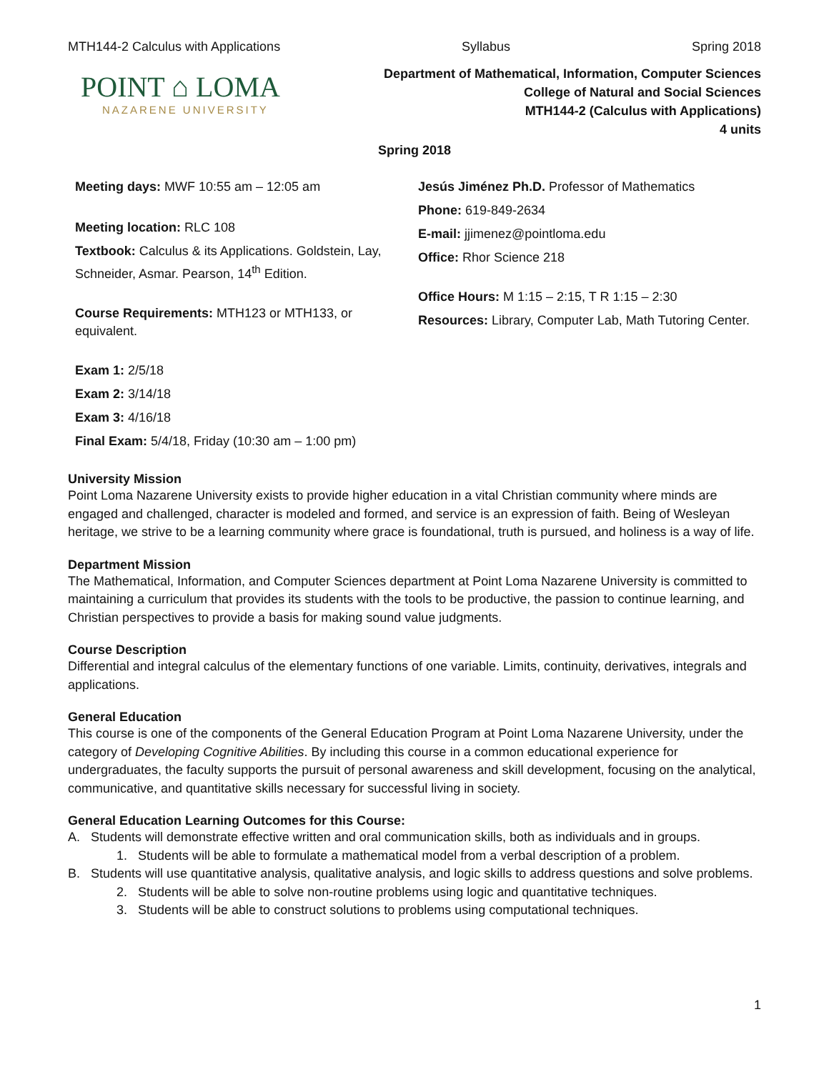MTH144-2 Calculus with Applications Syllabus Spring 2018
POINT ⌂ LOMA
NAZARENE UNIVERSITY
Department of Mathematical, Information, Computer Sciences
College of Natural and Social Sciences
MTH144-2 (Calculus with Applications)
4 units
Spring 2018
Meeting days: MWF 10:55 am – 12:05 am
Meeting location: RLC 108
Textbook: Calculus & its Applications. Goldstein, Lay, Schneider, Asmar. Pearson, 14<sup>th</sup> Edition.
Course Requirements: MTH123 or MTH133, or equivalent.
Exam 1: 2/5/18
Exam 2: 3/14/18
Exam 3: 4/16/18
Final Exam: 5/4/18, Friday (10:30 am – 1:00 pm)
Jesús Jiménez Ph.D. Professor of Mathematics
Phone: 619-849-2634
E-mail: jjimenez@pointloma.edu
Office: Rhor Science 218
Office Hours: M 1:15 – 2:15, T R 1:15 – 2:30
Resources: Library, Computer Lab, Math Tutoring Center.
University Mission
Point Loma Nazarene University exists to provide higher education in a vital Christian community where minds are engaged and challenged, character is modeled and formed, and service is an expression of faith. Being of Wesleyan heritage, we strive to be a learning community where grace is foundational, truth is pursued, and holiness is a way of life.
Department Mission
The Mathematical, Information, and Computer Sciences department at Point Loma Nazarene University is committed to maintaining a curriculum that provides its students with the tools to be productive, the passion to continue learning, and Christian perspectives to provide a basis for making sound value judgments.
Course Description
Differential and integral calculus of the elementary functions of one variable. Limits, continuity, derivatives, integrals and applications.
General Education
This course is one of the components of the General Education Program at Point Loma Nazarene University, under the category of Developing Cognitive Abilities. By including this course in a common educational experience for undergraduates, the faculty supports the pursuit of personal awareness and skill development, focusing on the analytical, communicative, and quantitative skills necessary for successful living in society.
General Education Learning Outcomes for this Course:
A. Students will demonstrate effective written and oral communication skills, both as individuals and in groups.
1. Students will be able to formulate a mathematical model from a verbal description of a problem.
B. Students will use quantitative analysis, qualitative analysis, and logic skills to address questions and solve problems.
2. Students will be able to solve non-routine problems using logic and quantitative techniques.
3. Students will be able to construct solutions to problems using computational techniques.
1